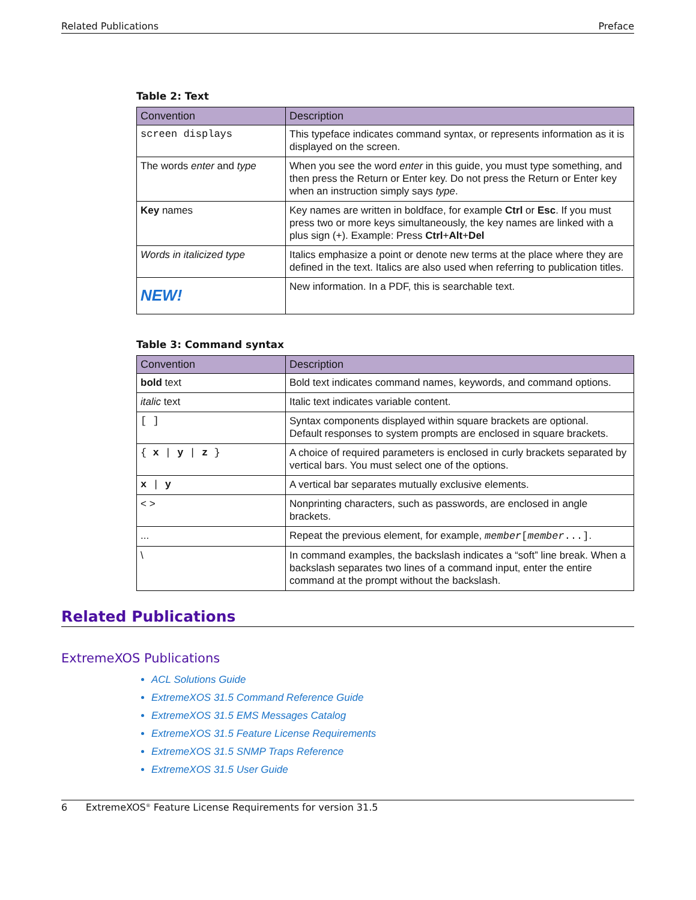Related Publications Preface
Table 2: Text
| Convention | Description |
| --- | --- |
| screen displays | This typeface indicates command syntax, or represents information as it is displayed on the screen. |
| The words enter and type | When you see the word enter in this guide, you must type something, and then press the Return or Enter key. Do not press the Return or Enter key when an instruction simply says type . |
| Key names | Key names are written in boldface, for example Ctrl or Esc . If you must press two or more keys simultaneously, the key names are linked with a plus sign (+). Example: Press Ctrl + Alt + Del |
| Words in italicized type | Italics emphasize a point or denote new terms at the place where they are defined in the text. Italics are also used when referring to publication titles. |
| NEW! | New information. In a PDF, this is searchable text. |
Table 3: Command syntax
| Convention | Description |
| --- | --- |
| bold text | Bold text indicates command names, keywords, and command options. |
| italic text | Italic text indicates variable content. |
| [ ] | Syntax components displayed within square brackets are optional. Default responses to system prompts are enclosed in square brackets. |
| { x / y / z } | A choice of required parameters is enclosed in curly brackets separated by vertical bars. You must select one of the options. |
| x / y | A vertical bar separates mutually exclusive elements. |
| < > | Nonprinting characters, such as passwords, are enclosed in angle brackets. |
| ... | Repeat the previous element, for example, member [ member ...] . |
| \ | In command examples, the backslash indicates a “soft” line break. When a backslash separates two lines of a command input, enter the entire command at the prompt without the backslash. |
Related Publications
ExtremeXOS Publications
ACL Solutions Guide
ExtremeXOS 31.5 Command Reference Guide
ExtremeXOS 31.5 EMS Messages Catalog
ExtremeXOS 31.5 Feature License Requirements
ExtremeXOS 31.5 SNMP Traps Reference
ExtremeXOS 31.5 User Guide
6 ExtremeXOS<sup>®</sup> Feature License Requirements for version 31.5